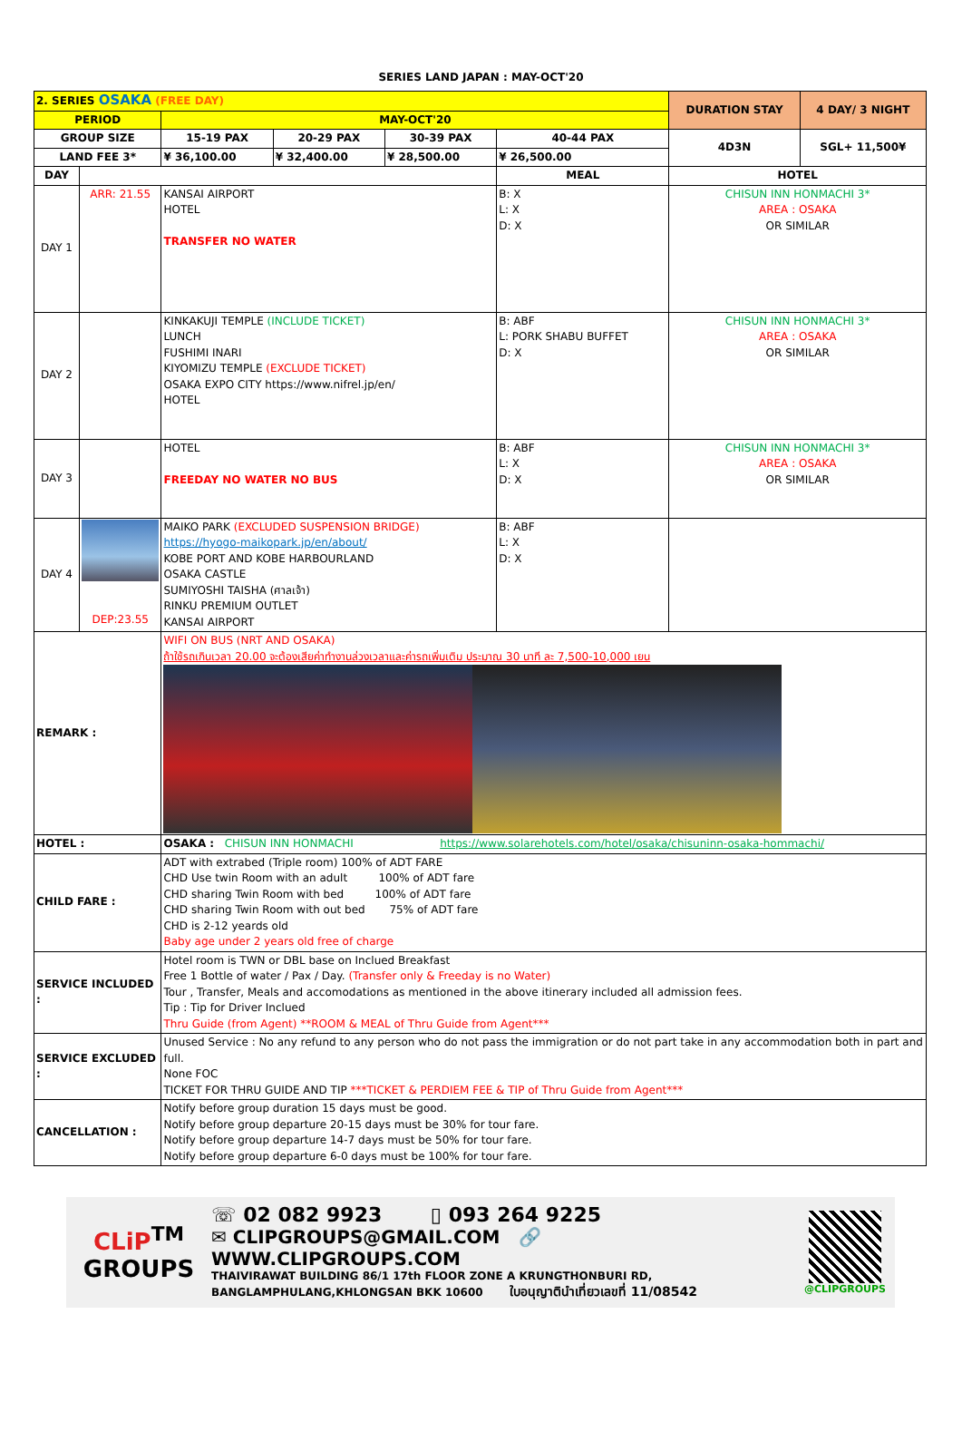SERIES LAND JAPAN : MAY-OCT'20
| 2. SERIES OSAKA (FREE DAY) | | | | | | DURATION STAY | 4 DAY/ 3 NIGHT |
| PERIOD | | MAY-OCT'20 | | | | | |
| GROUP SIZE | | 15-19 PAX | 20-29 PAX | 30-39 PAX | 40-44 PAX | 4D3N | SGL+ 11,500¥ |
| LAND FEE 3* | | ¥ 36,100.00 | ¥ 32,400.00 | ¥ 28,500.00 | ¥ 26,500.00 | | |
| DAY | | | | | MEAL | HOTEL | |
| DAY 1 | ARR: 21.55 | KANSAI AIRPORT HOTEL TRANSFER NO WATER | | | B: X L: X D: X | CHISUN INN HONMACHI 3* AREA : OSAKA OR SIMILAR | |
| DAY 2 | | KINKAKUJI TEMPLE (INCLUDE TICKET) LUNCH FUSHIMI INARI KIYOMIZU TEMPLE (EXCLUDE TICKET) OSAKA EXPO CITY https://www.nifrel.jp/en/ HOTEL | | | B: ABF L: PORK SHABU BUFFET D: X | CHISUN INN HONMACHI 3* AREA : OSAKA OR SIMILAR | |
| DAY 3 | | HOTEL FREEDAY NO WATER NO BUS | | | B: ABF L: X D: X | CHISUN INN HONMACHI 3* AREA : OSAKA OR SIMILAR | |
| DAY 4 | DEP:23.55 | MAIKO PARK (EXCLUDED SUSPENSION BRIDGE) https://hyogo-maikopark.jp/en/about/ KOBE PORT AND KOBE HARBOURLAND OSAKA CASTLE SUMIYOSHI TAISHA (ศาลเจ้า) RINKU PREMIUM OUTLET KANSAI AIRPORT | | | B: ABF L: X D: X | | |
| REMARK : | | WIFI ON BUS (NRT AND OSAKA) ถ้าใช้รถเกินเวลา 20.00 จะต้องเสียค่าทำงานล่วงเวลาและค่ารถเพิ่มเติม ประมาณ 30 นาที ละ 7,500-10,000 เยน | | | | | |
| HOTEL : | | OSAKA : CHISUN INN HONMACHI https://www.solarehotels.com/hotel/osaka/chisuninn-osaka-hommachi/ | | | | | |
| CHILD FARE : | | ADT with extrabed (Triple room) 100% of ADT FARE CHD Use twin Room with an adult 100% of ADT fare CHD sharing Twin Room with bed 100% of ADT fare CHD sharing Twin Room with out bed 75% of ADT fare CHD is 2-12 yeards old Baby age under 2 years old free of charge | | | | | |
| SERVICE INCLUDED : | | Hotel room is TWN or DBL base on Inclued Breakfast Free 1 Bottle of water / Pax / Day. (Transfer only & Freeday is no Water) Tour , Transfer, Meals and accomodations as mentioned in the above itinerary included all admission fees. Tip : Tip for Driver Inclued Thru Guide (from Agent) **ROOM & MEAL of Thru Guide from Agent*** | | | | | |
| SERVICE EXCLUDED : | | Unused Service : No any refund to any person who do not pass the immigration or do not part take in any accommodation both in part and full. None FOC TICKET FOR THRU GUIDE AND TIP ***TICKET & PERDIEM FEE & TIP of Thru Guide from Agent*** | | | | | |
| CANCELLATION : | | Notify before group duration 15 days must be good. Notify before group departure 20-15 days must be 30% for tour fare. Notify before group departure 14-7 days must be 50% for tour fare. Notify before group departure 6-0 days must be 100% for tour fare. | | | | | |
CLiP<sup>TM</sup>
GROUPS
☏ 02 082 9923 ▯ 093 264 9225
✉ CLIPGROUPS@GMAIL.COM 🔗 WWW.CLIPGROUPS.COM
THAIVIRAWAT BUILDING 86/1 17th FLOOR ZONE A KRUNGTHONBURI RD,
BANGLAMPHULANG,KHLONGSAN BKK 10600 ใบอนุญาตินำเที่ยวเลขที่ 11/08542
@CLIPGROUPS